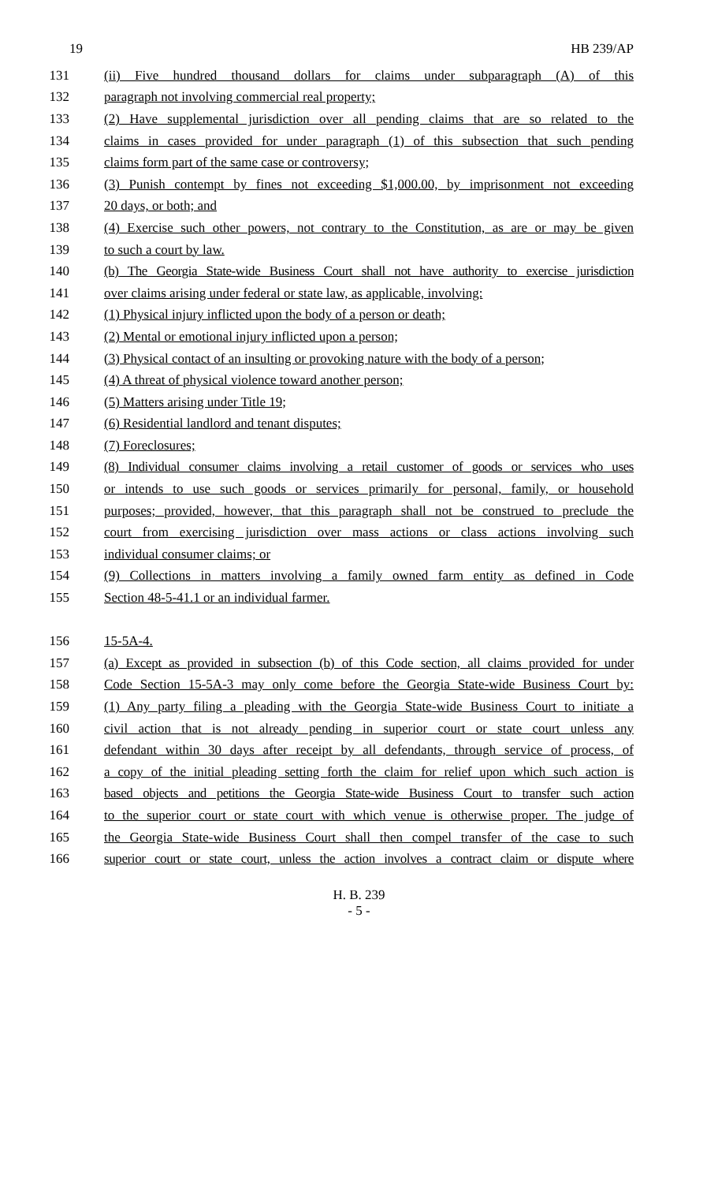19 HB 239/AP
131 (ii) Five hundred thousand dollars for claims under subparagraph (A) of this
132 paragraph not involving commercial real property;
133 (2) Have supplemental jurisdiction over all pending claims that are so related to the
134 claims in cases provided for under paragraph (1) of this subsection that such pending
135 claims form part of the same case or controversy;
136 (3) Punish contempt by fines not exceeding $1,000.00, by imprisonment not exceeding
137 20 days, or both; and
138 (4) Exercise such other powers, not contrary to the Constitution, as are or may be given
139 to such a court by law.
140 (b) The Georgia State-wide Business Court shall not have authority to exercise jurisdiction
141 over claims arising under federal or state law, as applicable, involving:
142 (1) Physical injury inflicted upon the body of a person or death;
143 (2) Mental or emotional injury inflicted upon a person;
144 (3) Physical contact of an insulting or provoking nature with the body of a person;
145 (4) A threat of physical violence toward another person;
146 (5) Matters arising under Title 19;
147 (6) Residential landlord and tenant disputes;
148 (7) Foreclosures;
149 (8) Individual consumer claims involving a retail customer of goods or services who uses
150 or intends to use such goods or services primarily for personal, family, or household
151 purposes; provided, however, that this paragraph shall not be construed to preclude the
152 court from exercising jurisdiction over mass actions or class actions involving such
153 individual consumer claims; or
154 (9) Collections in matters involving a family owned farm entity as defined in Code
155 Section 48-5-41.1 or an individual farmer.
156 15-5A-4.
157 (a) Except as provided in subsection (b) of this Code section, all claims provided for under
158 Code Section 15-5A-3 may only come before the Georgia State-wide Business Court by:
159 (1) Any party filing a pleading with the Georgia State-wide Business Court to initiate a
160 civil action that is not already pending in superior court or state court unless any
161 defendant within 30 days after receipt by all defendants, through service of process, of
162 a copy of the initial pleading setting forth the claim for relief upon which such action is
163 based objects and petitions the Georgia State-wide Business Court to transfer such action
164 to the superior court or state court with which venue is otherwise proper. The judge of
165 the Georgia State-wide Business Court shall then compel transfer of the case to such
166 superior court or state court, unless the action involves a contract claim or dispute where
H. B. 239
- 5 -